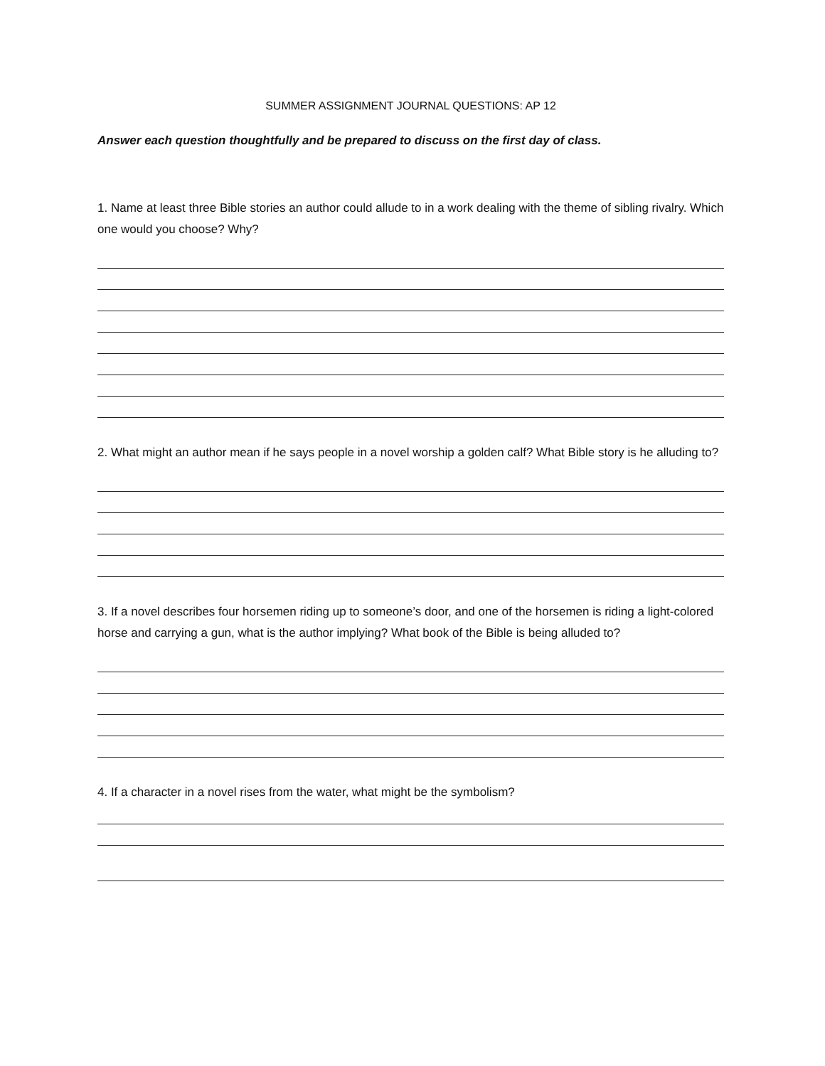SUMMER ASSIGNMENT JOURNAL QUESTIONS: AP 12
Answer each question thoughtfully and be prepared to discuss on the first day of class.
1. Name at least three Bible stories an author could allude to in a work dealing with the theme of sibling rivalry. Which one would you choose? Why?
2. What might an author mean if he says people in a novel worship a golden calf? What Bible story is he alluding to?
3. If a novel describes four horsemen riding up to someone’s door, and one of the horsemen is riding a light-colored horse and carrying a gun, what is the author implying? What book of the Bible is being alluded to?
4. If a character in a novel rises from the water, what might be the symbolism?